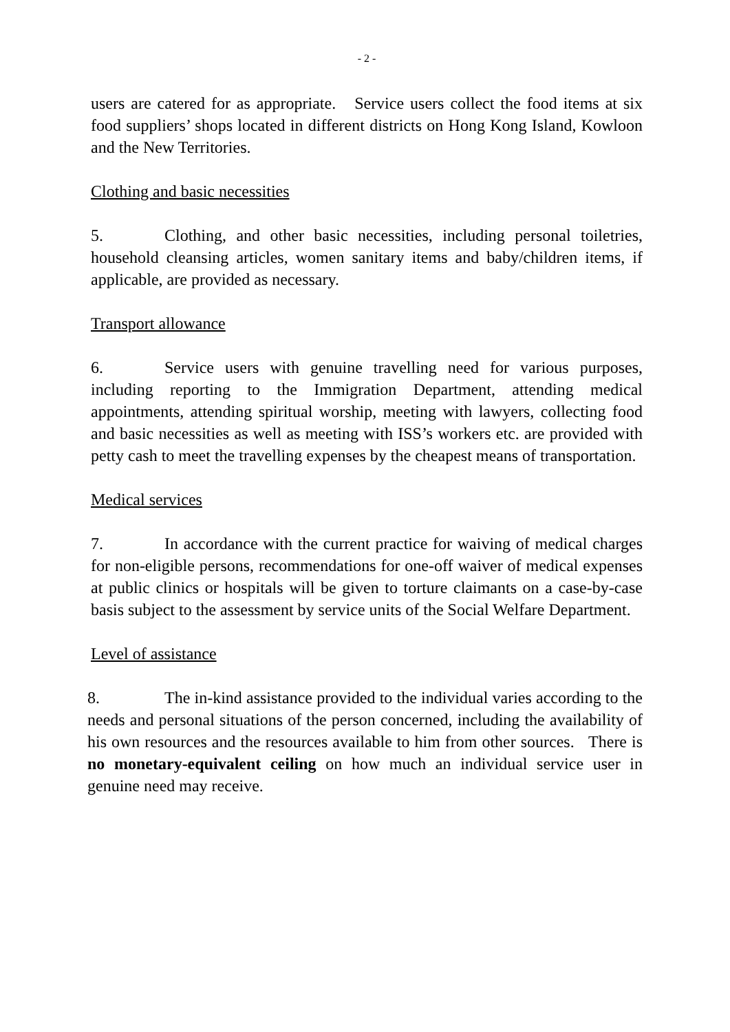- 2 -
users are catered for as appropriate. Service users collect the food items at six food suppliers’ shops located in different districts on Hong Kong Island, Kowloon and the New Territories.
Clothing and basic necessities
5. Clothing, and other basic necessities, including personal toiletries, household cleansing articles, women sanitary items and baby/children items, if applicable, are provided as necessary.
Transport allowance
6. Service users with genuine travelling need for various purposes, including reporting to the Immigration Department, attending medical appointments, attending spiritual worship, meeting with lawyers, collecting food and basic necessities as well as meeting with ISS’s workers etc. are provided with petty cash to meet the travelling expenses by the cheapest means of transportation.
Medical services
7. In accordance with the current practice for waiving of medical charges for non-eligible persons, recommendations for one-off waiver of medical expenses at public clinics or hospitals will be given to torture claimants on a case-by-case basis subject to the assessment by service units of the Social Welfare Department.
Level of assistance
8. The in-kind assistance provided to the individual varies according to the needs and personal situations of the person concerned, including the availability of his own resources and the resources available to him from other sources. There is no monetary-equivalent ceiling on how much an individual service user in genuine need may receive.